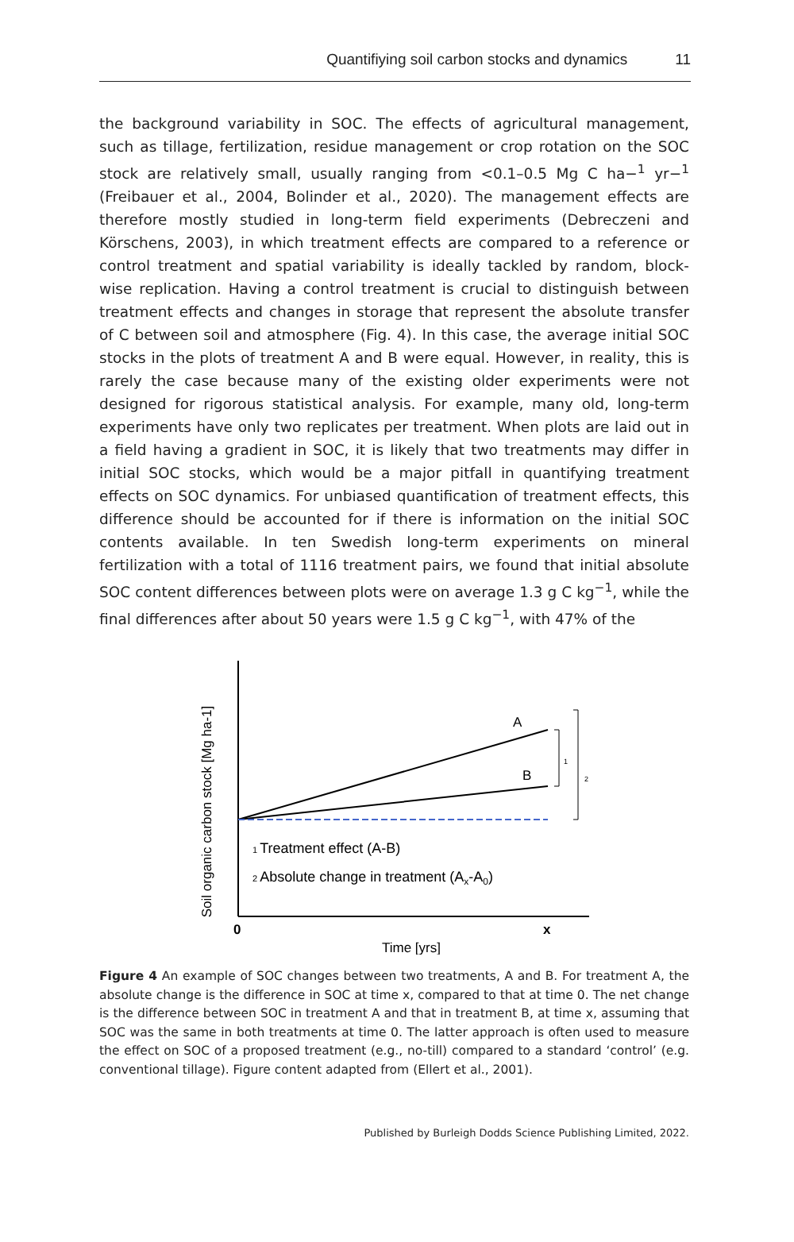Quantifiying soil carbon stocks and dynamics 11
the background variability in SOC. The effects of agricultural management, such as tillage, fertilization, residue management or crop rotation on the SOC stock are relatively small, usually ranging from <0.1–0.5 Mg C ha−<sup>1</sup> yr−<sup>1</sup> (Freibauer et al., 2004, Bolinder et al., 2020). The management effects are therefore mostly studied in long-term field experiments (Debreczeni and Körschens, 2003), in which treatment effects are compared to a reference or control treatment and spatial variability is ideally tackled by random, block-wise replication. Having a control treatment is crucial to distinguish between treatment effects and changes in storage that represent the absolute transfer of C between soil and atmosphere (Fig. 4). In this case, the average initial SOC stocks in the plots of treatment A and B were equal. However, in reality, this is rarely the case because many of the existing older experiments were not designed for rigorous statistical analysis. For example, many old, long-term experiments have only two replicates per treatment. When plots are laid out in a field having a gradient in SOC, it is likely that two treatments may differ in initial SOC stocks, which would be a major pitfall in quantifying treatment effects on SOC dynamics. For unbiased quantification of treatment effects, this difference should be accounted for if there is information on the initial SOC contents available. In ten Swedish long-term experiments on mineral fertilization with a total of 1116 treatment pairs, we found that initial absolute SOC content differences between plots were on average 1.3 g C kg<sup>−1</sup>, while the final differences after about 50 years were 1.5 g C kg<sup>−1</sup>, with 47% of the
Soil organic carbon stock [Mg ha-1]
A
B
1
2
1 Treatment effect (A-B)
2 Absolute change in treatment (Ax-A0)
0
x
Time [yrs]
Figure 4 An example of SOC changes between two treatments, A and B. For treatment A, the absolute change is the difference in SOC at time x, compared to that at time 0. The net change is the difference between SOC in treatment A and that in treatment B, at time x, assuming that SOC was the same in both treatments at time 0. The latter approach is often used to measure the effect on SOC of a proposed treatment (e.g., no-till) compared to a standard ‘control’ (e.g. conventional tillage). Figure content adapted from (Ellert et al., 2001).
Published by Burleigh Dodds Science Publishing Limited, 2022.